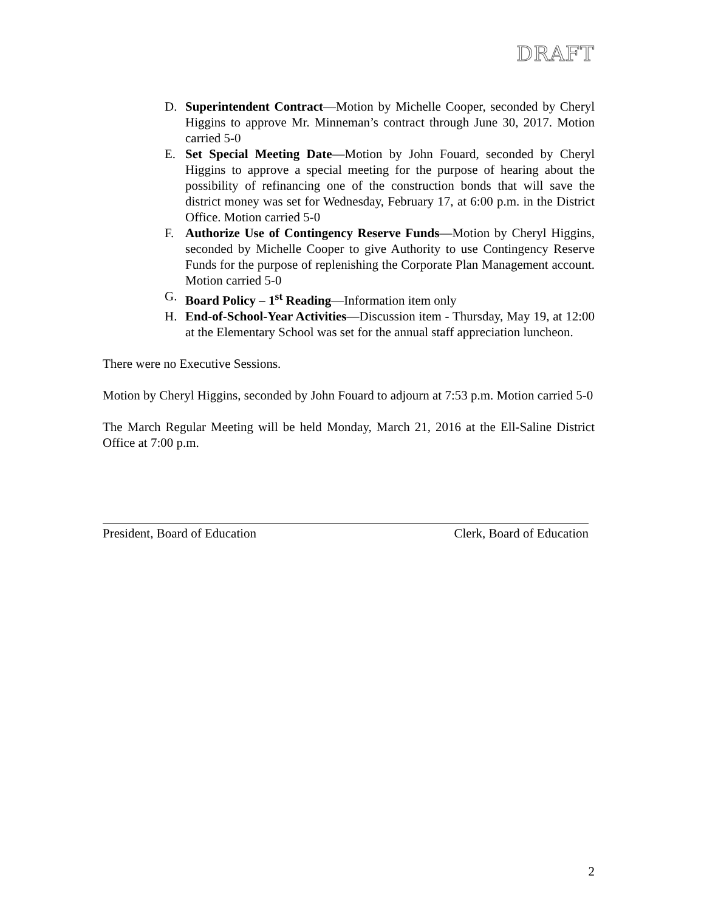DRAFT
D. Superintendent Contract—Motion by Michelle Cooper, seconded by Cheryl Higgins to approve Mr. Minneman’s contract through June 30, 2017. Motion carried 5-0
E. Set Special Meeting Date—Motion by John Fouard, seconded by Cheryl Higgins to approve a special meeting for the purpose of hearing about the possibility of refinancing one of the construction bonds that will save the district money was set for Wednesday, February 17, at 6:00 p.m. in the District Office. Motion carried 5-0
F. Authorize Use of Contingency Reserve Funds—Motion by Cheryl Higgins, seconded by Michelle Cooper to give Authority to use Contingency Reserve Funds for the purpose of replenishing the Corporate Plan Management account. Motion carried 5-0
G. Board Policy – 1<sup>st</sup> Reading—Information item only
H. End-of-School-Year Activities—Discussion item - Thursday, May 19, at 12:00 at the Elementary School was set for the annual staff appreciation luncheon.
There were no Executive Sessions.
Motion by Cheryl Higgins, seconded by John Fouard to adjourn at 7:53 p.m. Motion carried 5-0
The March Regular Meeting will be held Monday, March 21, 2016 at the Ell-Saline District Office at 7:00 p.m.
President, Board of Education Clerk, Board of Education
2